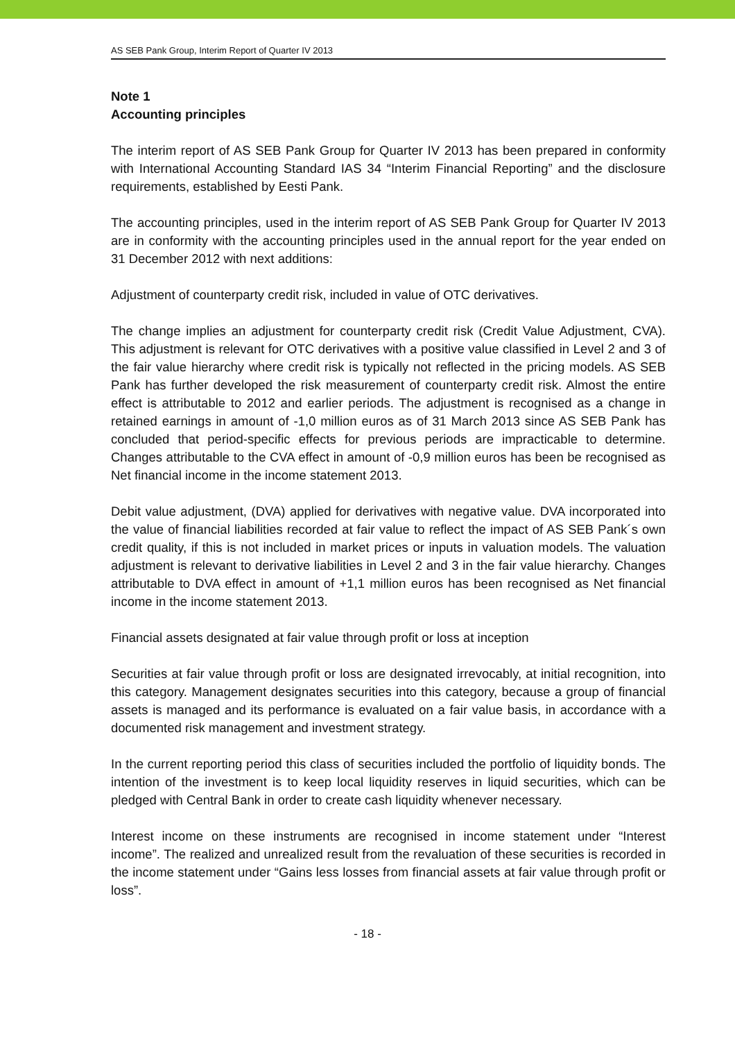AS SEB Pank Group, Interim Report of Quarter IV 2013
Note 1
Accounting principles
The interim report of AS SEB Pank Group for Quarter IV 2013 has been prepared in conformity with International Accounting Standard IAS 34 “Interim Financial Reporting” and the disclosure requirements, established by Eesti Pank.
The accounting principles, used in the interim report of AS SEB Pank Group for Quarter IV 2013 are in conformity with the accounting principles used in the annual report for the year ended on 31 December 2012 with next additions:
Adjustment of counterparty credit risk, included in value of OTC derivatives.
The change implies an adjustment for counterparty credit risk (Credit Value Adjustment, CVA). This adjustment is relevant for OTC derivatives with a positive value classified in Level 2 and 3 of the fair value hierarchy where credit risk is typically not reflected in the pricing models. AS SEB Pank has further developed the risk measurement of counterparty credit risk. Almost the entire effect is attributable to 2012 and earlier periods. The adjustment is recognised as a change in retained earnings in amount of -1,0 million euros as of 31 March 2013 since AS SEB Pank has concluded that period-specific effects for previous periods are impracticable to determine. Changes attributable to the CVA effect in amount of -0,9 million euros has been be recognised as Net financial income in the income statement 2013.
Debit value adjustment, (DVA) applied for derivatives with negative value. DVA incorporated into the value of financial liabilities recorded at fair value to reflect the impact of AS SEB Pank´s own credit quality, if this is not included in market prices or inputs in valuation models. The valuation adjustment is relevant to derivative liabilities in Level 2 and 3 in the fair value hierarchy. Changes attributable to DVA effect in amount of +1,1 million euros has been recognised as Net financial income in the income statement 2013.
Financial assets designated at fair value through profit or loss at inception
Securities at fair value through profit or loss are designated irrevocably, at initial recognition, into this category. Management designates securities into this category, because a group of financial assets is managed and its performance is evaluated on a fair value basis, in accordance with a documented risk management and investment strategy.
In the current reporting period this class of securities included the portfolio of liquidity bonds. The intention of the investment is to keep local liquidity reserves in liquid securities, which can be pledged with Central Bank in order to create cash liquidity whenever necessary.
Interest income on these instruments are recognised in income statement under “Interest income”. The realized and unrealized result from the revaluation of these securities is recorded in the income statement under “Gains less losses from financial assets at fair value through profit or loss”.
- 18 -